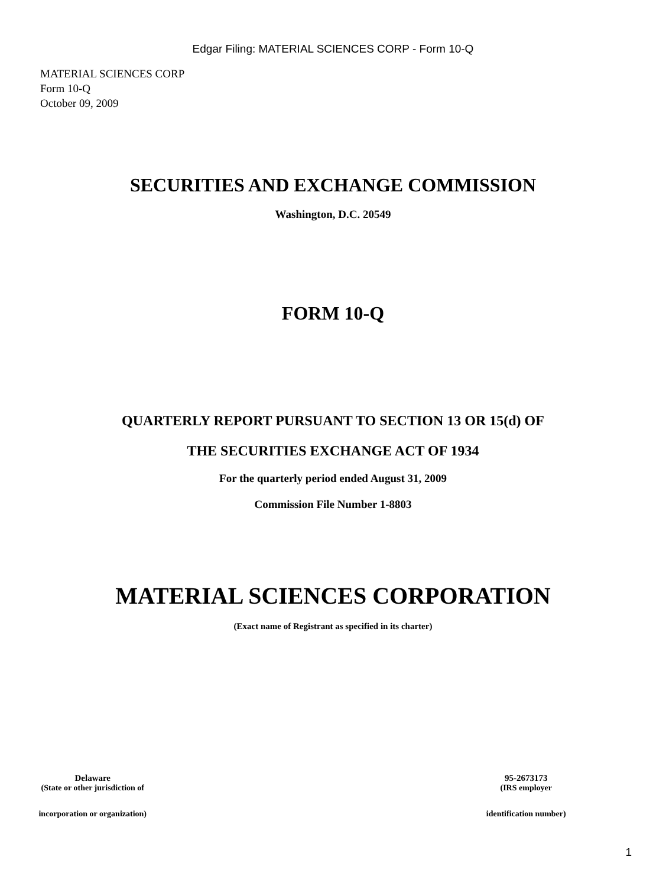Edgar Filing: MATERIAL SCIENCES CORP - Form 10-Q
MATERIAL SCIENCES CORP
Form 10-Q
October 09, 2009
SECURITIES AND EXCHANGE COMMISSION
Washington, D.C. 20549
FORM 10-Q
QUARTERLY REPORT PURSUANT TO SECTION 13 OR 15(d) OF
THE SECURITIES EXCHANGE ACT OF 1934
For the quarterly period ended August 31, 2009
Commission File Number 1-8803
MATERIAL SCIENCES CORPORATION
(Exact name of Registrant as specified in its charter)
| Delaware | 95-2673173 |
| (State or other jurisdiction of | (IRS employer |
| incorporation or organization) | identification number) |
1